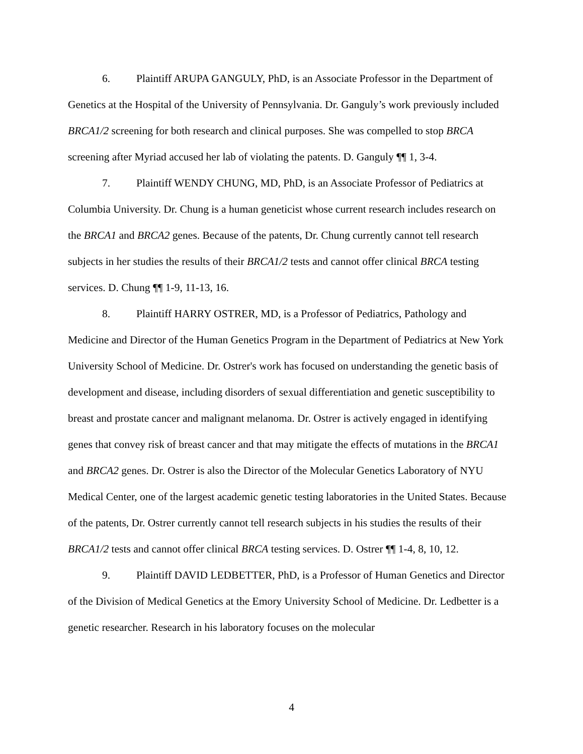6. Plaintiff ARUPA GANGULY, PhD, is an Associate Professor in the Department of Genetics at the Hospital of the University of Pennsylvania. Dr. Ganguly’s work previously included BRCA1/2 screening for both research and clinical purposes. She was compelled to stop BRCA screening after Myriad accused her lab of violating the patents. D. Ganguly ¶¶ 1, 3-4.
7. Plaintiff WENDY CHUNG, MD, PhD, is an Associate Professor of Pediatrics at Columbia University. Dr. Chung is a human geneticist whose current research includes research on the BRCA1 and BRCA2 genes. Because of the patents, Dr. Chung currently cannot tell research subjects in her studies the results of their BRCA1/2 tests and cannot offer clinical BRCA testing services. D. Chung ¶¶ 1-9, 11-13, 16.
8. Plaintiff HARRY OSTRER, MD, is a Professor of Pediatrics, Pathology and Medicine and Director of the Human Genetics Program in the Department of Pediatrics at New York University School of Medicine. Dr. Ostrer's work has focused on understanding the genetic basis of development and disease, including disorders of sexual differentiation and genetic susceptibility to breast and prostate cancer and malignant melanoma. Dr. Ostrer is actively engaged in identifying genes that convey risk of breast cancer and that may mitigate the effects of mutations in the BRCA1 and BRCA2 genes. Dr. Ostrer is also the Director of the Molecular Genetics Laboratory of NYU Medical Center, one of the largest academic genetic testing laboratories in the United States. Because of the patents, Dr. Ostrer currently cannot tell research subjects in his studies the results of their BRCA1/2 tests and cannot offer clinical BRCA testing services. D. Ostrer ¶¶ 1-4, 8, 10, 12.
9. Plaintiff DAVID LEDBETTER, PhD, is a Professor of Human Genetics and Director of the Division of Medical Genetics at the Emory University School of Medicine. Dr. Ledbetter is a genetic researcher. Research in his laboratory focuses on the molecular
4